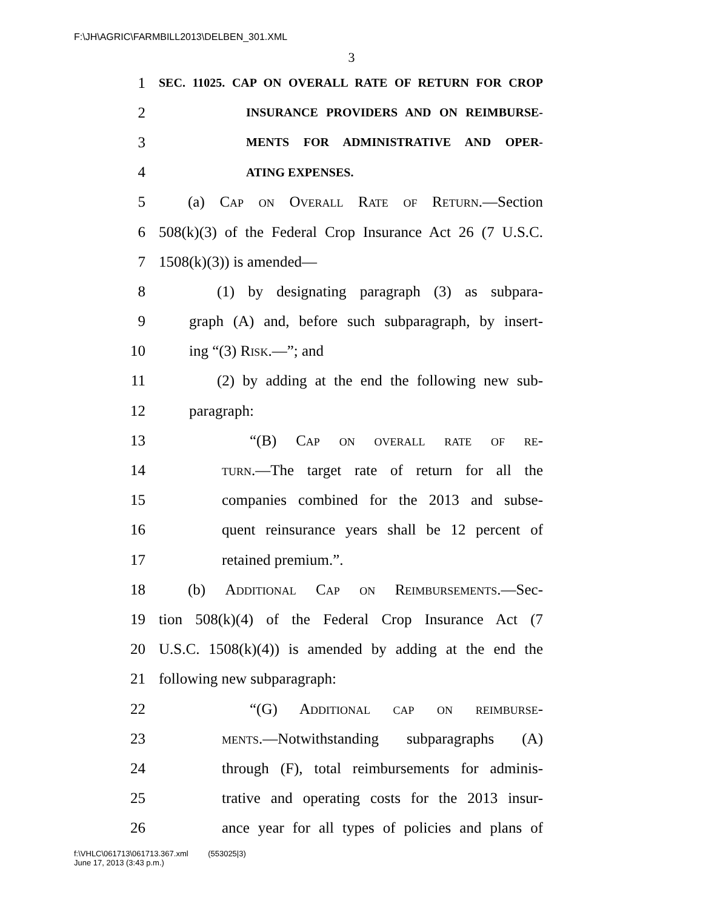F:\JH\AGRIC\FARMBILL2013\DELBEN_301.XML
3
1
SEC. 11025. CAP ON OVERALL RATE OF RETURN FOR CROP
2
INSURANCE PROVIDERS AND ON REIMBURSE-
3
MENTS FOR ADMINISTRATIVE AND OPER-
4
ATING EXPENSES.
5 (a) Cap on Overall Rate of Return.—Section
6 508(k)(3) of the Federal Crop Insurance Act 26 (7 U.S.C.
7 1508(k)(3)) is amended—
8 (1) by designating paragraph (3) as subpara-
9 graph (A) and, before such subparagraph, by insert-
10 ing “(3) Risk.—”; and
11 (2) by adding at the end the following new sub-
12 paragraph:
13 “(B) Cap on overall rate of re-
14 turn.—The target rate of return for all the
15 companies combined for the 2013 and subse-
16 quent reinsurance years shall be 12 percent of
17 retained premium.”.
18 (b) Additional Cap on Reimbursements.—Sec-
19 tion 508(k)(4) of the Federal Crop Insurance Act (7
20 U.S.C. 1508(k)(4)) is amended by adding at the end the
21 following new subparagraph:
22 “(G) Additional cap on reimburse-
23 ments.—Notwithstanding subparagraphs (A)
24 through (F), total reimbursements for adminis-
25 trative and operating costs for the 2013 insur-
26 ance year for all types of policies and plans of
f:\VHLC\061713\061713.367.xml (553025|3)
June 17, 2013 (3:43 p.m.)